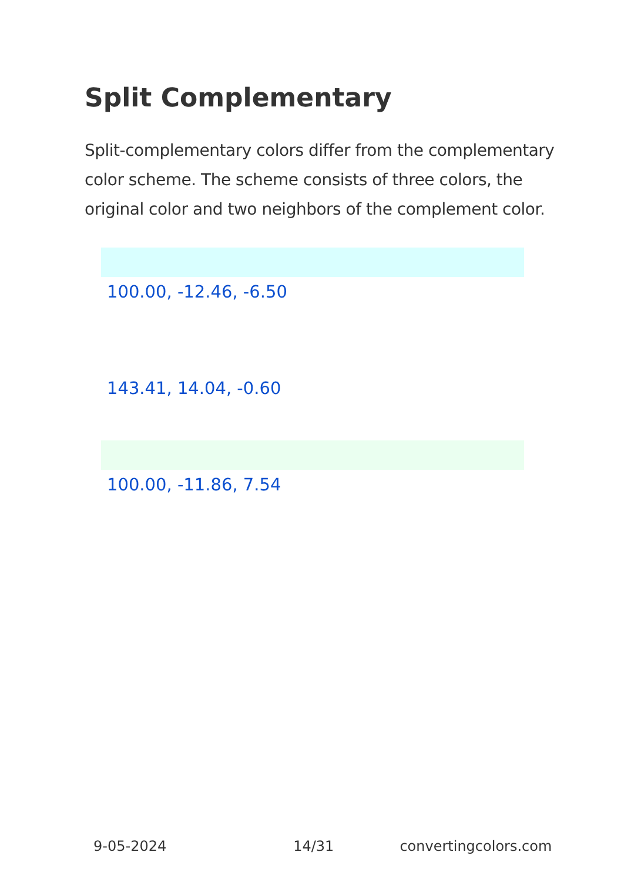Split Complementary
Split-complementary colors differ from the complementary color scheme. The scheme consists of three colors, the original color and two neighbors of the complement color.
100.00, -12.46, -6.50
143.41, 14.04, -0.60
100.00, -11.86, 7.54
9-05-2024 14/31 convertingcolors.com